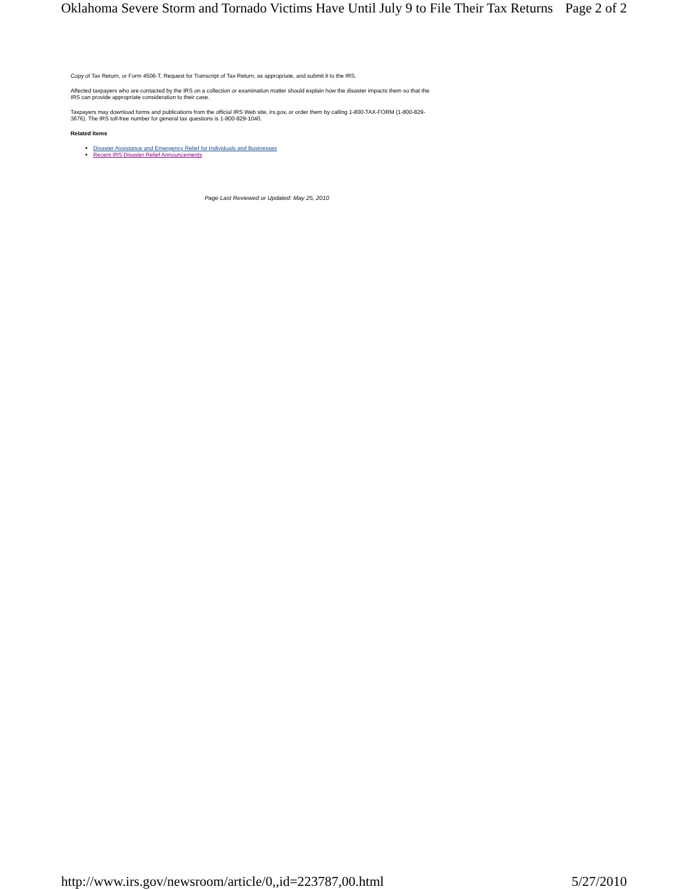Oklahoma Severe Storm and Tornado Victims Have Until July 9 to File Their Tax Returns Page 2 of 2
Copy of Tax Return, or Form 4506-T, Request for Transcript of Tax Return, as appropriate, and submit it to the IRS.
Affected taxpayers who are contacted by the IRS on a collection or examination matter should explain how the disaster impacts them so that the IRS can provide appropriate consideration to their case.
Taxpayers may download forms and publications from the official IRS Web site, irs.gov, or order them by calling 1-800-TAX-FORM (1-800-829-3676). The IRS toll-free number for general tax questions is 1-800-829-1040.
Related Items
Disaster Assistance and Emergency Relief for Individuals and Businesses
Recent IRS Disaster Relief Announcements
Page Last Reviewed or Updated: May 25, 2010
http://www.irs.gov/newsroom/article/0,,id=223787,00.html 5/27/2010